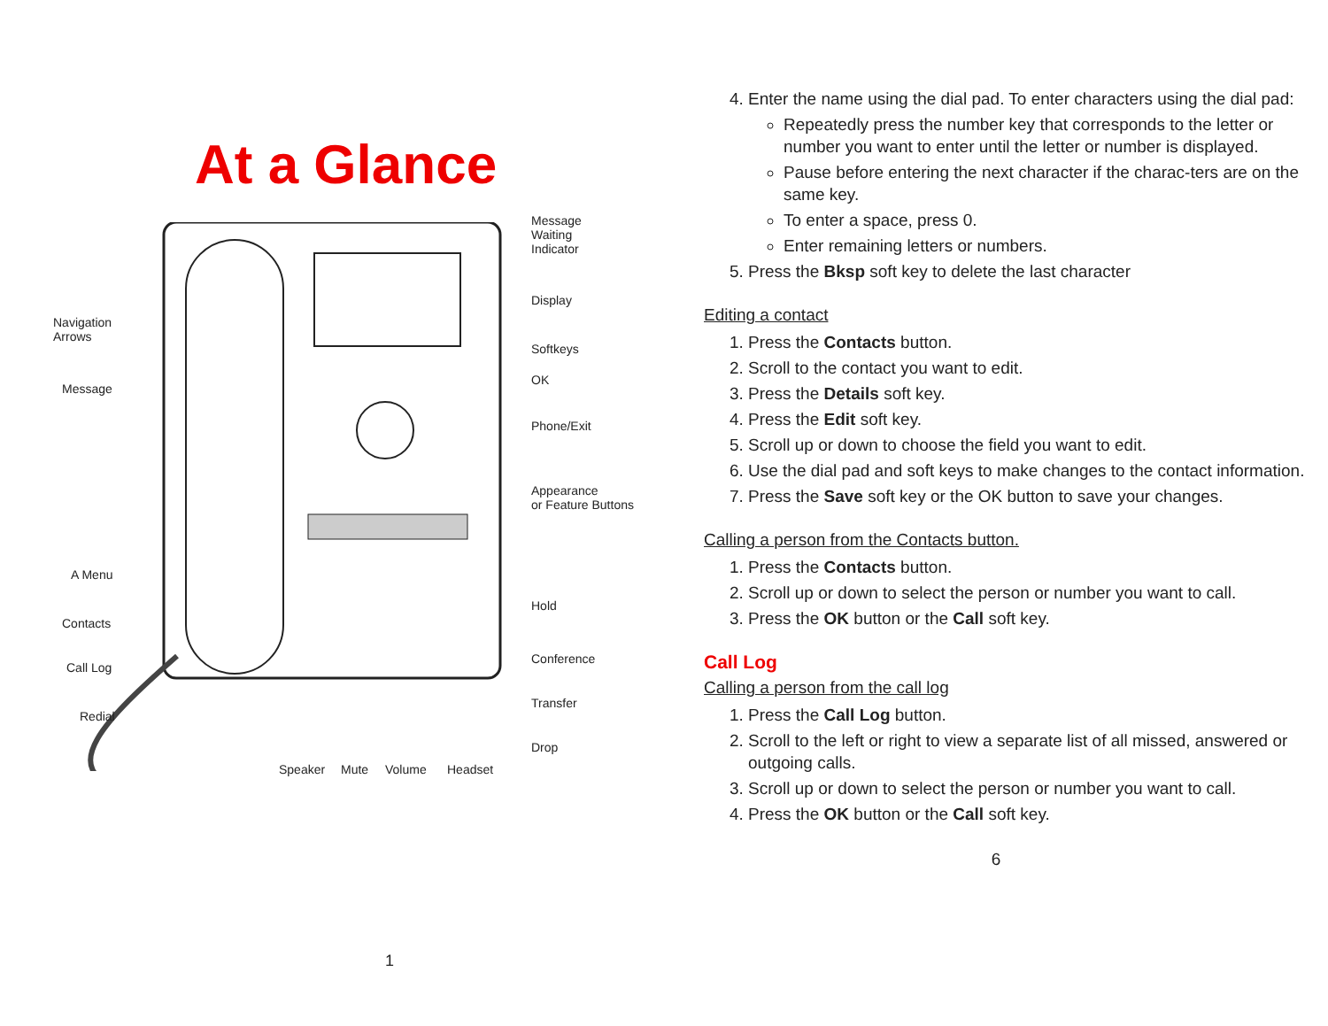At a Glance
Message
Waiting
Indicator
Display
Softkeys
OK
Phone/Exit
Appearance
or Feature Buttons
Hold
Conference
Transfer
Drop
Navigation
Arrows
Message
A Menu
Contacts
Call Log
Redial
Speaker Mute Volume Headset
1
4. Enter the name using the dial pad. To enter characters using the dial pad:
Repeatedly press the number key that corresponds to the letter or number you want to enter until the letter or number is displayed.
Pause before entering the next character if the charac-ters are on the same key.
To enter a space, press 0.
Enter remaining letters or numbers.
5. Press the Bksp soft key to delete the last character
Editing a contact
1. Press the Contacts button.
2. Scroll to the contact you want to edit.
3. Press the Details soft key.
4. Press the Edit soft key.
5. Scroll up or down to choose the field you want to edit.
6. Use the dial pad and soft keys to make changes to the contact information.
7. Press the Save soft key or the OK button to save your changes.
Calling a person from the Contacts button.
1. Press the Contacts button.
2. Scroll up or down to select the person or number you want to call.
3. Press the OK button or the Call soft key.
Call Log
Calling a person from the call log
1. Press the Call Log button.
2. Scroll to the left or right to view a separate list of all missed, answered or outgoing calls.
3. Scroll up or down to select the person or number you want to call.
4. Press the OK button or the Call soft key.
6